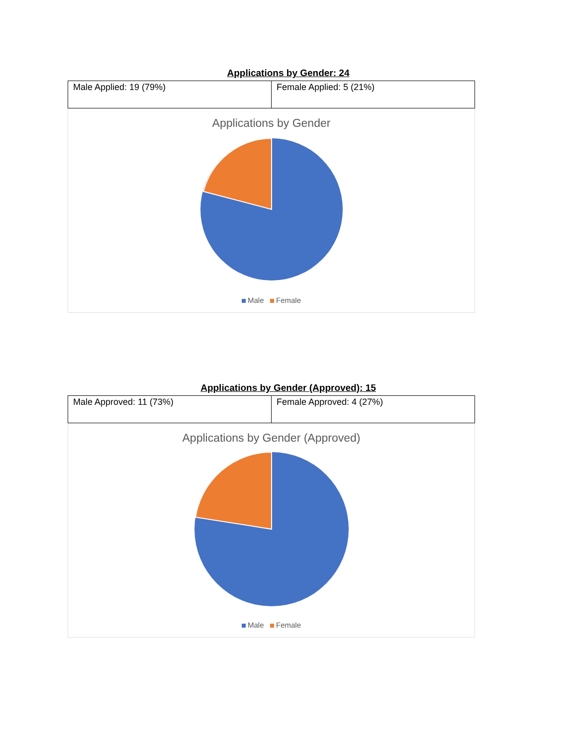Applications by Gender: 24
| Male Applied: 19 (79%) | Female Applied: 5 (21%) |
Applications by Gender
Male Female
Applications by Gender (Approved): 15
| Male Approved: 11 (73%) | Female Approved: 4 (27%) |
Applications by Gender (Approved)
Male Female